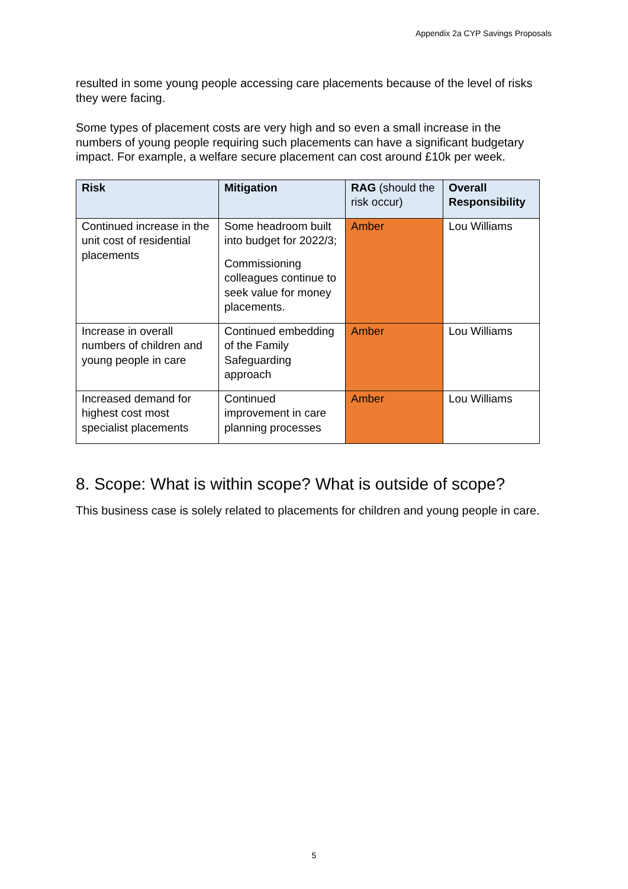Appendix 2a CYP Savings Proposals
resulted in some young people accessing care placements because of the level of risks they were facing.
Some types of placement costs are very high and so even a small increase in the numbers of young people requiring such placements can have a significant budgetary impact. For example, a welfare secure placement can cost around £10k per week.
| Risk | Mitigation | RAG (should the risk occur) | Overall Responsibility |
| --- | --- | --- | --- |
| Continued increase in the unit cost of residential placements | Some headroom built into budget for 2022/3; Commissioning colleagues continue to seek value for money placements. | Amber | Lou Williams |
| Increase in overall numbers of children and young people in care | Continued embedding of the Family Safeguarding approach | Amber | Lou Williams |
| Increased demand for highest cost most specialist placements | Continued improvement in care planning processes | Amber | Lou Williams |
8. Scope: What is within scope? What is outside of scope?
This business case is solely related to placements for children and young people in care.
5